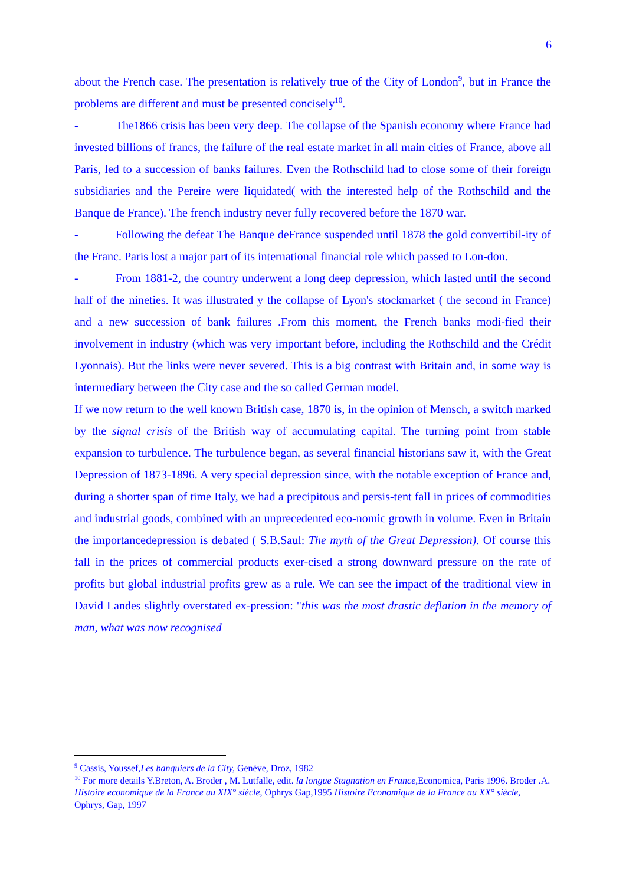6
about the French case. The presentation is relatively true of the City of London<sup>9</sup>, but in France the problems are different and must be presented concisely<sup>10</sup>.
- The1866 crisis has been very deep. The collapse of the Spanish economy where France had invested billions of francs, the failure of the real estate market in all main cities of France, above all Paris, led to a succession of banks failures. Even the Rothschild had to close some of their foreign subsidiaries and the Pereire were liquidated( with the interested help of the Rothschild and the Banque de France). The french industry never fully recovered before the 1870 war.
- Following the defeat The Banque deFrance suspended until 1878 the gold convertibil-ity of the Franc. Paris lost a major part of its international financial role which passed to Lon-don.
- From 1881-2, the country underwent a long deep depression, which lasted until the second half of the nineties. It was illustrated y the collapse of Lyon's stockmarket ( the second in France) and a new succession of bank failures .From this moment, the French banks modi-fied their involvement in industry (which was very important before, including the Rothschild and the Crédit Lyonnais). But the links were never severed. This is a big contrast with Britain and, in some way is intermediary between the City case and the so called German model.
If we now return to the well known British case, 1870 is, in the opinion of Mensch, a switch marked by the signal crisis of the British way of accumulating capital. The turning point from stable expansion to turbulence. The turbulence began, as several financial historians saw it, with the Great Depression of 1873-1896. A very special depression since, with the notable exception of France and, during a shorter span of time Italy, we had a precipitous and persis-tent fall in prices of commodities and industrial goods, combined with an unprecedented eco-nomic growth in volume. Even in Britain the importancedepression is debated ( S.B.Saul: The myth of the Great Depression). Of course this fall in the prices of commercial products exer-cised a strong downward pressure on the rate of profits but global industrial profits grew as a rule. We can see the impact of the traditional view in David Landes slightly overstated ex-pression: "this was the most drastic deflation in the memory of man, what was now recognised
<sup>9</sup> Cassis, Youssef,Les banquiers de la City, Genève, Droz, 1982
<sup>10</sup> For more details Y.Breton, A. Broder , M. Lutfalle, edit. la longue Stagnation en France, Economica, Paris 1996. Broder .A. Histoire economique de la France au XIX° siècle, Ophrys Gap,1995 Histoire Economique de la France au XX° siècle, Ophrys, Gap, 1997